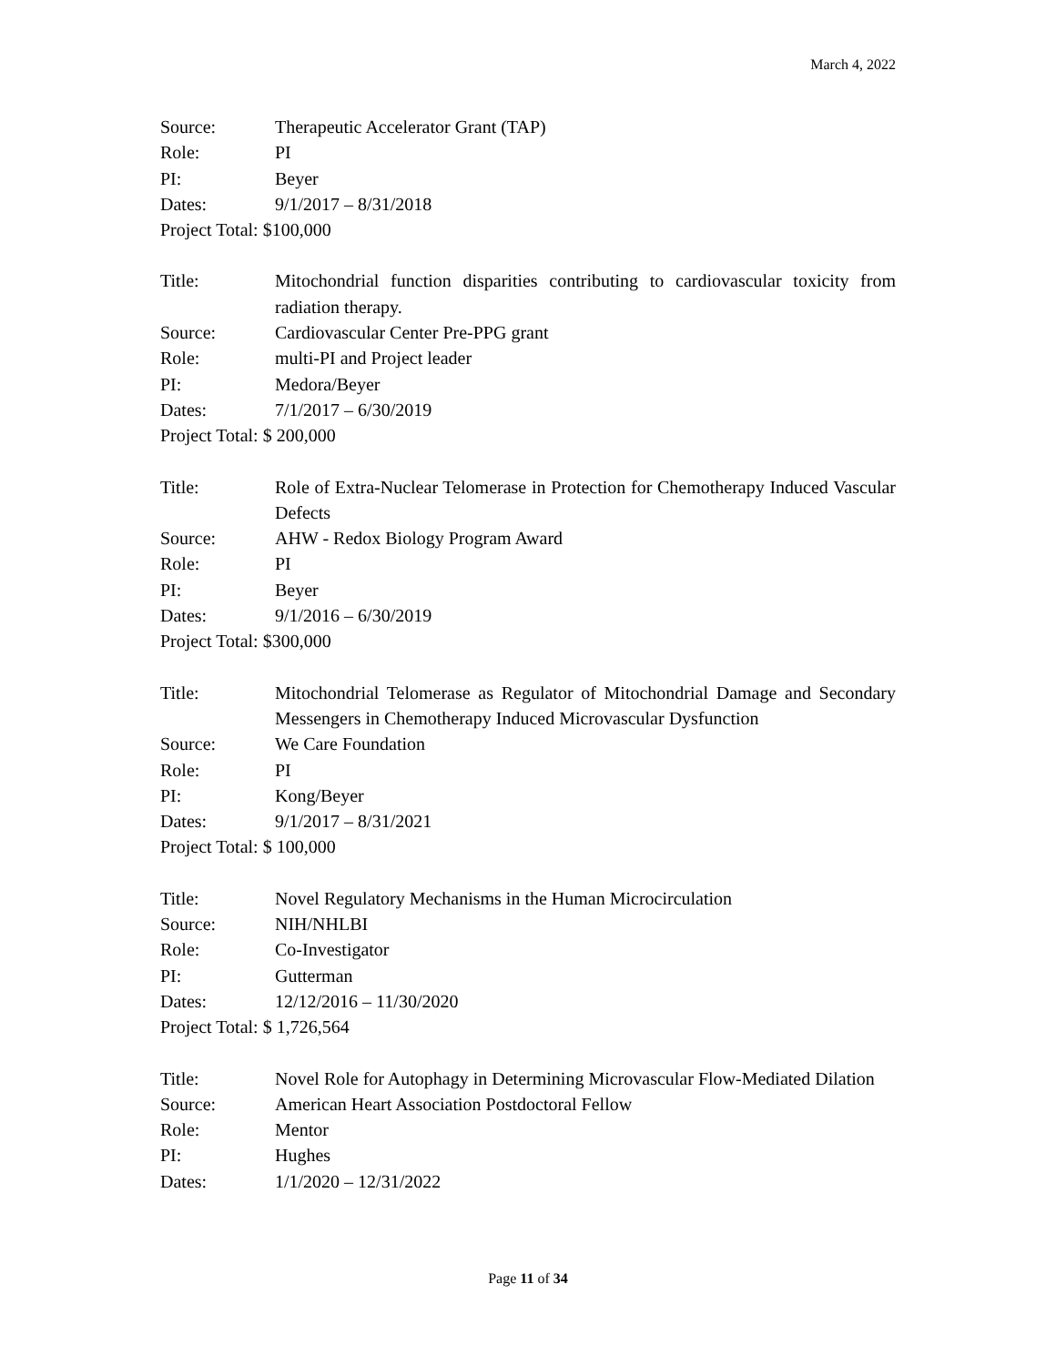March 4, 2022
Source: Therapeutic Accelerator Grant (TAP)
Role: PI
PI: Beyer
Dates: 9/1/2017 – 8/31/2018
Project Total: $100,000
Title: Mitochondrial function disparities contributing to cardiovascular toxicity from radiation therapy.
Source: Cardiovascular Center Pre-PPG grant
Role: multi-PI and Project leader
PI: Medora/Beyer
Dates: 7/1/2017 – 6/30/2019
Project Total: $ 200,000
Title: Role of Extra-Nuclear Telomerase in Protection for Chemotherapy Induced Vascular Defects
Source: AHW - Redox Biology Program Award
Role: PI
PI: Beyer
Dates: 9/1/2016 – 6/30/2019
Project Total: $300,000
Title: Mitochondrial Telomerase as Regulator of Mitochondrial Damage and Secondary Messengers in Chemotherapy Induced Microvascular Dysfunction
Source: We Care Foundation
Role: PI
PI: Kong/Beyer
Dates: 9/1/2017 – 8/31/2021
Project Total: $ 100,000
Title: Novel Regulatory Mechanisms in the Human Microcirculation
Source: NIH/NHLBI
Role: Co-Investigator
PI: Gutterman
Dates: 12/12/2016 – 11/30/2020
Project Total: $ 1,726,564
Title: Novel Role for Autophagy in Determining Microvascular Flow-Mediated Dilation
Source: American Heart Association Postdoctoral Fellow
Role: Mentor
PI: Hughes
Dates: 1/1/2020 – 12/31/2022
Page 11 of 34